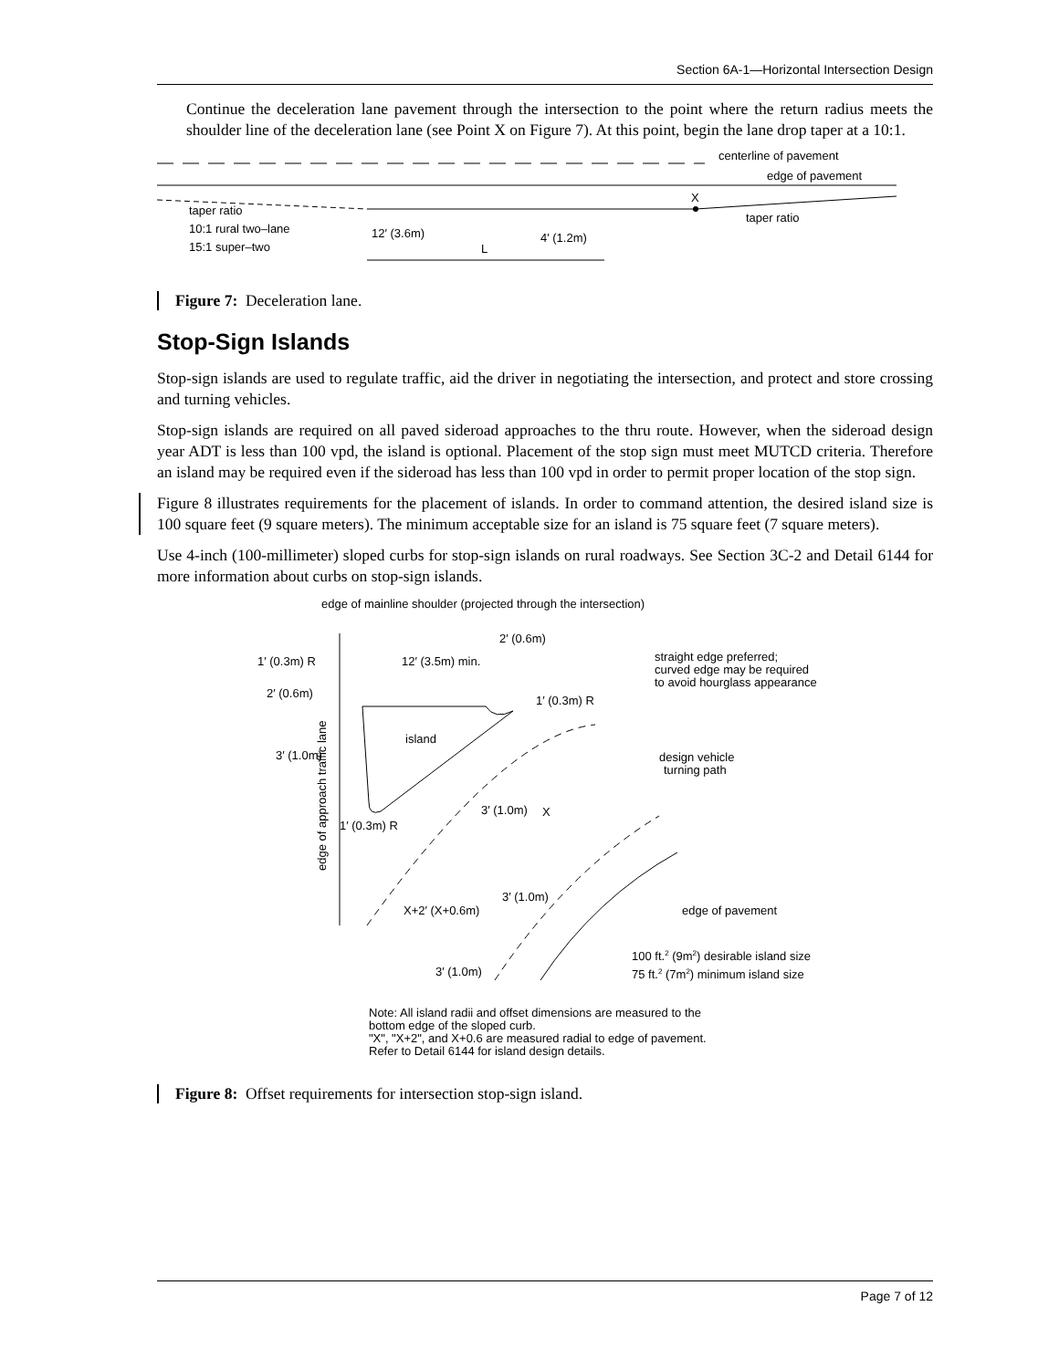Section 6A-1—Horizontal Intersection Design
Continue the deceleration lane pavement through the intersection to the point where the return radius meets the shoulder line of the deceleration lane (see Point X on Figure 7). At this point, begin the lane drop taper at a 10:1.
centerline of pavement
edge of pavement
X
taper ratio
taper ratio
10:1 rural two–lane
15:1 super–two
12′ (3.6m)
4′ (1.2m)
L
Figure 7: Deceleration lane.
Stop-Sign Islands
Stop-sign islands are used to regulate traffic, aid the driver in negotiating the intersection, and protect and store crossing and turning vehicles.
Stop-sign islands are required on all paved sideroad approaches to the thru route. However, when the sideroad design year ADT is less than 100 vpd, the island is optional. Placement of the stop sign must meet MUTCD criteria. Therefore an island may be required even if the sideroad has less than 100 vpd in order to permit proper location of the stop sign.
Figure 8 illustrates requirements for the placement of islands. In order to command attention, the desired island size is 100 square feet (9 square meters). The minimum acceptable size for an island is 75 square feet (7 square meters).
Use 4-inch (100-millimeter) sloped curbs for stop-sign islands on rural roadways. See Section 3C-2 and Detail 6144 for more information about curbs on stop-sign islands.
edge of mainline shoulder (projected through the intersection)
2′ (0.6m)
1′ (0.3m) R
12′ (3.5m) min.
straight edge preferred;
curved edge may be required
to avoid hourglass appearance
2′ (0.6m)
1′ (0.3m) R
island
3′ (1.0m)
design vehicle
turning path
3′ (1.0m)
X
1′ (0.3m) R
3′ (1.0m)
X+2′ (X+0.6m)
edge of pavement
100 ft.2 (9m2) desirable island size
75 ft.2 (7m2) minimum island size
3′ (1.0m)
edge of approach traffic lane
Note: All island radii and offset dimensions are measured to the
bottom edge of the sloped curb.
"X", "X+2", and X+0.6 are measured radial to edge of pavement.
Refer to Detail 6144 for island design details.
Figure 8: Offset requirements for intersection stop-sign island.
Page 7 of 12